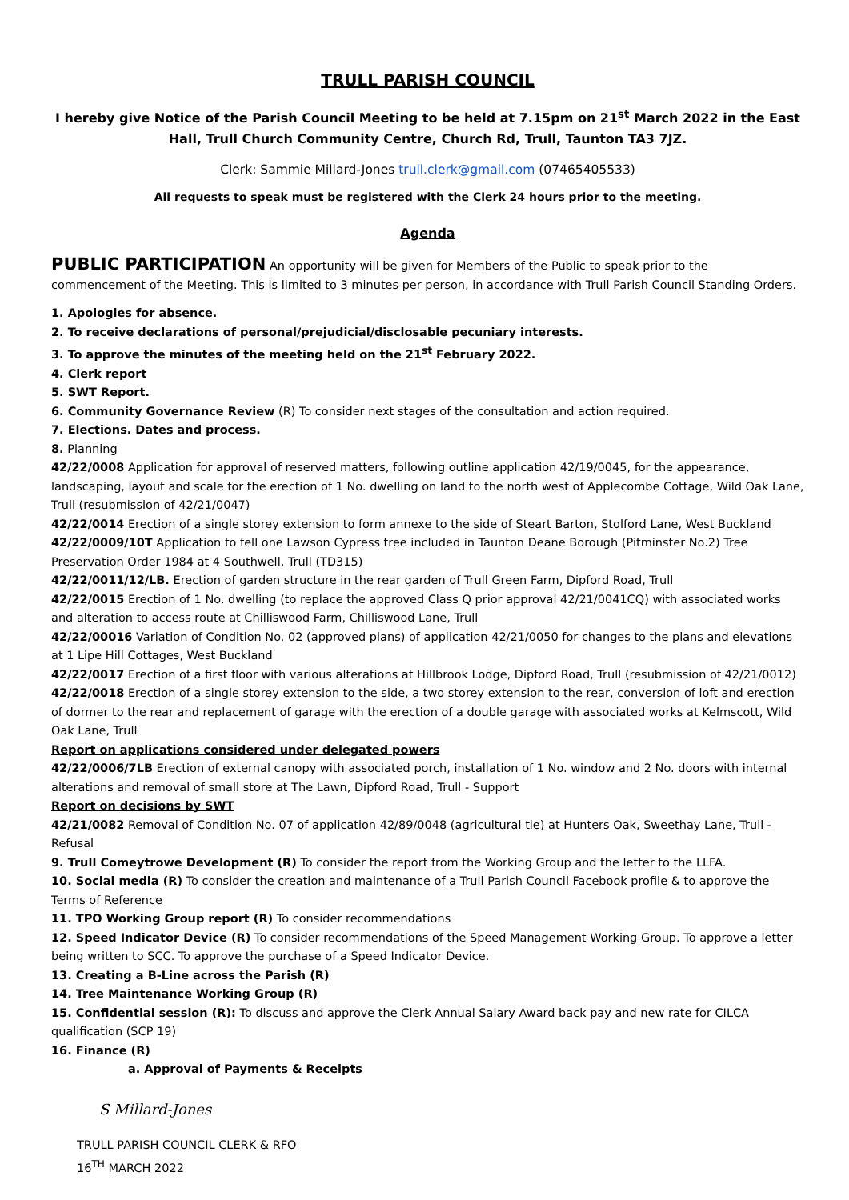TRULL PARISH COUNCIL
I hereby give Notice of the Parish Council Meeting to be held at 7.15pm on 21<sup>st</sup> March 2022 in the East Hall, Trull Church Community Centre, Church Rd, Trull, Taunton TA3 7JZ.
Clerk: Sammie Millard-Jones trull.clerk@gmail.com (07465405533)
All requests to speak must be registered with the Clerk 24 hours prior to the meeting.
Agenda
PUBLIC PARTICIPATION An opportunity will be given for Members of the Public to speak prior to the commencement of the Meeting. This is limited to 3 minutes per person, in accordance with Trull Parish Council Standing Orders.
1. Apologies for absence.
2. To receive declarations of personal/prejudicial/disclosable pecuniary interests.
3. To approve the minutes of the meeting held on the 21<sup>st</sup> February 2022.
4. Clerk report
5. SWT Report.
6. Community Governance Review (R) To consider next stages of the consultation and action required.
7. Elections. Dates and process.
8. Planning
42/22/0008 Application for approval of reserved matters, following outline application 42/19/0045, for the appearance, landscaping, layout and scale for the erection of 1 No. dwelling on land to the north west of Applecombe Cottage, Wild Oak Lane, Trull (resubmission of 42/21/0047)
42/22/0014 Erection of a single storey extension to form annexe to the side of Steart Barton, Stolford Lane, West Buckland
42/22/0009/10T Application to fell one Lawson Cypress tree included in Taunton Deane Borough (Pitminster No.2) Tree Preservation Order 1984 at 4 Southwell, Trull (TD315)
42/22/0011/12/LB. Erection of garden structure in the rear garden of Trull Green Farm, Dipford Road, Trull
42/22/0015 Erection of 1 No. dwelling (to replace the approved Class Q prior approval 42/21/0041CQ) with associated works and alteration to access route at Chilliswood Farm, Chilliswood Lane, Trull
42/22/00016 Variation of Condition No. 02 (approved plans) of application 42/21/0050 for changes to the plans and elevations at 1 Lipe Hill Cottages, West Buckland
42/22/0017 Erection of a first floor with various alterations at Hillbrook Lodge, Dipford Road, Trull (resubmission of 42/21/0012)
42/22/0018 Erection of a single storey extension to the side, a two storey extension to the rear, conversion of loft and erection of dormer to the rear and replacement of garage with the erection of a double garage with associated works at Kelmscott, Wild Oak Lane, Trull
Report on applications considered under delegated powers
42/22/0006/7LB Erection of external canopy with associated porch, installation of 1 No. window and 2 No. doors with internal alterations and removal of small store at The Lawn, Dipford Road, Trull - Support
Report on decisions by SWT
42/21/0082 Removal of Condition No. 07 of application 42/89/0048 (agricultural tie) at Hunters Oak, Sweethay Lane, Trull - Refusal
9. Trull Comeytrowe Development (R) To consider the report from the Working Group and the letter to the LLFA.
10. Social media (R) To consider the creation and maintenance of a Trull Parish Council Facebook profile & to approve the Terms of Reference
11. TPO Working Group report (R) To consider recommendations
12. Speed Indicator Device (R) To consider recommendations of the Speed Management Working Group. To approve a letter being written to SCC. To approve the purchase of a Speed Indicator Device.
13. Creating a B-Line across the Parish (R)
14. Tree Maintenance Working Group (R)
15. Confidential session (R): To discuss and approve the Clerk Annual Salary Award back pay and new rate for CILCA qualification (SCP 19)
16. Finance (R)
a. Approval of Payments & Receipts
S Millard-Jones
TRULL PARISH COUNCIL CLERK & RFO
16<sup>TH</sup> MARCH 2022